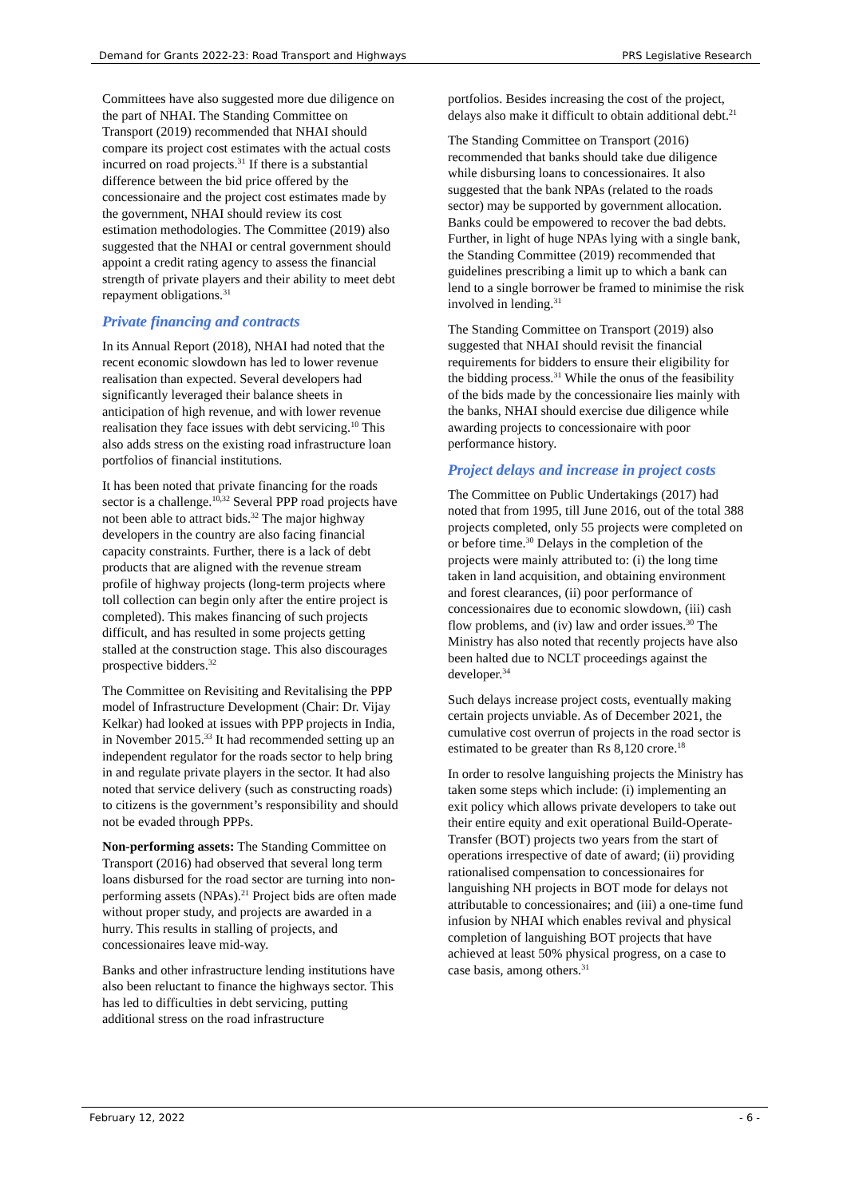Demand for Grants 2022-23: Road Transport and Highways PRS Legislative Research
Committees have also suggested more due diligence on the part of NHAI. The Standing Committee on Transport (2019) recommended that NHAI should compare its project cost estimates with the actual costs incurred on road projects.<sup>31</sup> If there is a substantial difference between the bid price offered by the concessionaire and the project cost estimates made by the government, NHAI should review its cost estimation methodologies. The Committee (2019) also suggested that the NHAI or central government should appoint a credit rating agency to assess the financial strength of private players and their ability to meet debt repayment obligations.<sup>31</sup>
Private financing and contracts
In its Annual Report (2018), NHAI had noted that the recent economic slowdown has led to lower revenue realisation than expected. Several developers had significantly leveraged their balance sheets in anticipation of high revenue, and with lower revenue realisation they face issues with debt servicing.<sup>10</sup> This also adds stress on the existing road infrastructure loan portfolios of financial institutions.
It has been noted that private financing for the roads sector is a challenge.<sup>10,32</sup> Several PPP road projects have not been able to attract bids.<sup>32</sup> The major highway developers in the country are also facing financial capacity constraints. Further, there is a lack of debt products that are aligned with the revenue stream profile of highway projects (long-term projects where toll collection can begin only after the entire project is completed). This makes financing of such projects difficult, and has resulted in some projects getting stalled at the construction stage. This also discourages prospective bidders.<sup>32</sup>
The Committee on Revisiting and Revitalising the PPP model of Infrastructure Development (Chair: Dr. Vijay Kelkar) had looked at issues with PPP projects in India, in November 2015.<sup>33</sup> It had recommended setting up an independent regulator for the roads sector to help bring in and regulate private players in the sector. It had also noted that service delivery (such as constructing roads) to citizens is the government’s responsibility and should not be evaded through PPPs.
Non-performing assets: The Standing Committee on Transport (2016) had observed that several long term loans disbursed for the road sector are turning into non-performing assets (NPAs).<sup>21</sup> Project bids are often made without proper study, and projects are awarded in a hurry. This results in stalling of projects, and concessionaires leave mid-way.
Banks and other infrastructure lending institutions have also been reluctant to finance the highways sector. This has led to difficulties in debt servicing, putting additional stress on the road infrastructure
portfolios. Besides increasing the cost of the project, delays also make it difficult to obtain additional debt.<sup>21</sup>
The Standing Committee on Transport (2016) recommended that banks should take due diligence while disbursing loans to concessionaires. It also suggested that the bank NPAs (related to the roads sector) may be supported by government allocation. Banks could be empowered to recover the bad debts. Further, in light of huge NPAs lying with a single bank, the Standing Committee (2019) recommended that guidelines prescribing a limit up to which a bank can lend to a single borrower be framed to minimise the risk involved in lending.<sup>31</sup>
The Standing Committee on Transport (2019) also suggested that NHAI should revisit the financial requirements for bidders to ensure their eligibility for the bidding process.<sup>31</sup> While the onus of the feasibility of the bids made by the concessionaire lies mainly with the banks, NHAI should exercise due diligence while awarding projects to concessionaire with poor performance history.
Project delays and increase in project costs
The Committee on Public Undertakings (2017) had noted that from 1995, till June 2016, out of the total 388 projects completed, only 55 projects were completed on or before time.<sup>30</sup> Delays in the completion of the projects were mainly attributed to: (i) the long time taken in land acquisition, and obtaining environment and forest clearances, (ii) poor performance of concessionaires due to economic slowdown, (iii) cash flow problems, and (iv) law and order issues.<sup>30</sup> The Ministry has also noted that recently projects have also been halted due to NCLT proceedings against the developer.<sup>34</sup>
Such delays increase project costs, eventually making certain projects unviable. As of December 2021, the cumulative cost overrun of projects in the road sector is estimated to be greater than Rs 8,120 crore.<sup>18</sup>
In order to resolve languishing projects the Ministry has taken some steps which include: (i) implementing an exit policy which allows private developers to take out their entire equity and exit operational Build-Operate-Transfer (BOT) projects two years from the start of operations irrespective of date of award; (ii) providing rationalised compensation to concessionaires for languishing NH projects in BOT mode for delays not attributable to concessionaires; and (iii) a one-time fund infusion by NHAI which enables revival and physical completion of languishing BOT projects that have achieved at least 50% physical progress, on a case to case basis, among others.<sup>31</sup>
February 12, 2022 - 6 -